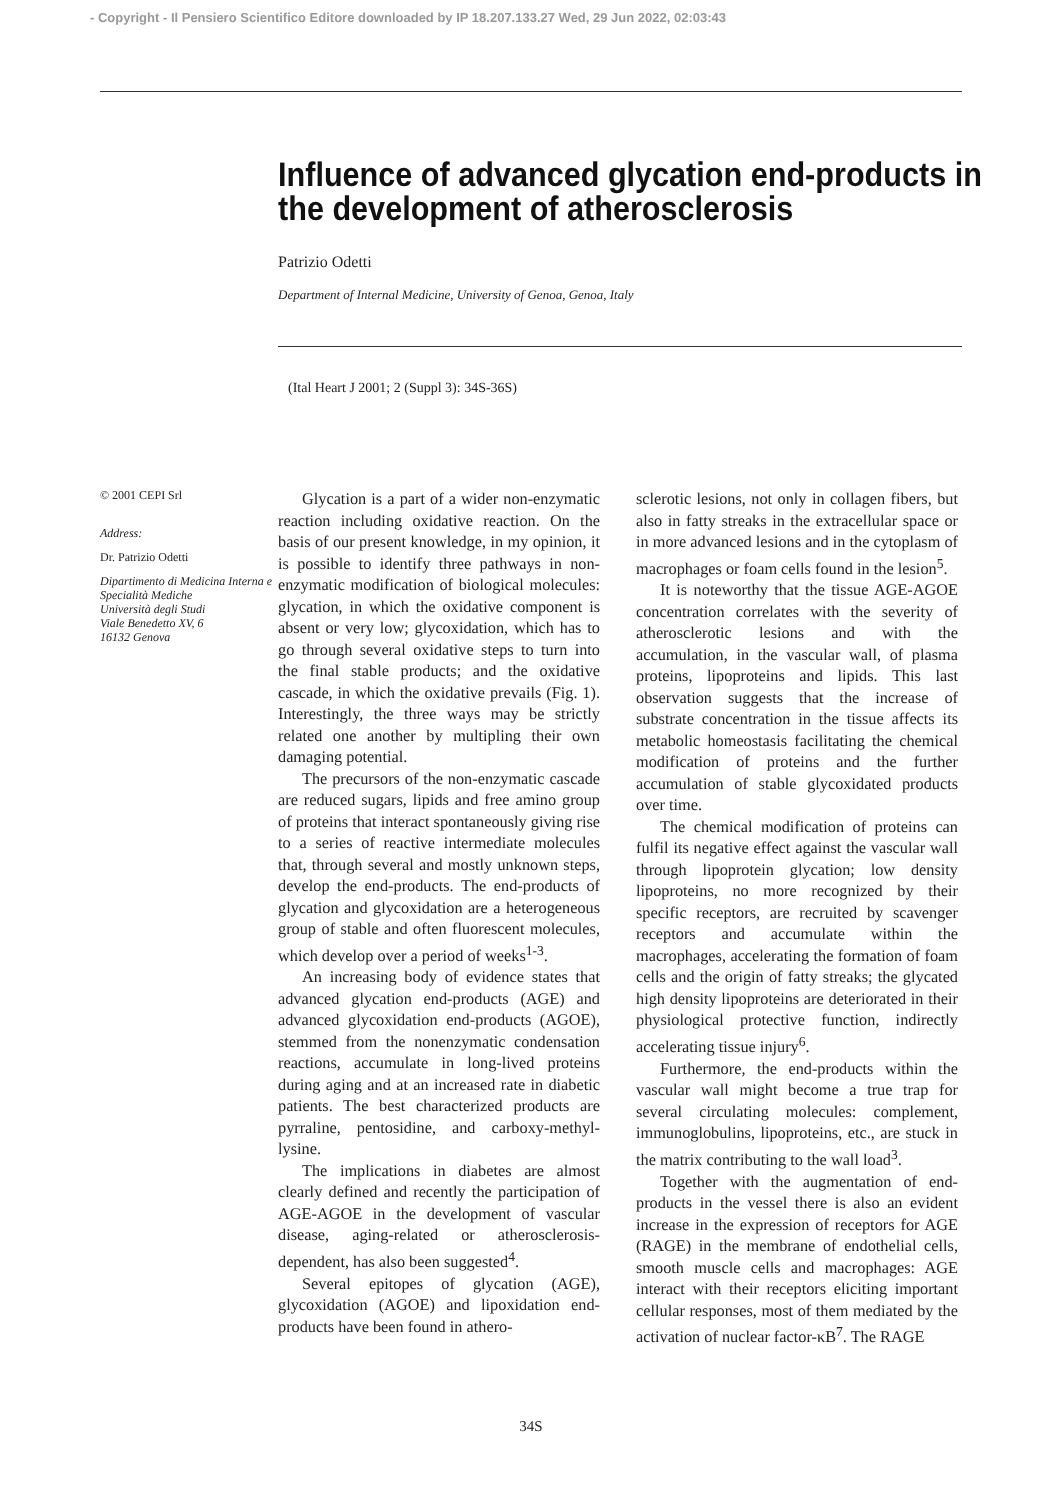- Copyright - Il Pensiero Scientifico Editore downloaded by IP 18.207.133.27 Wed, 29 Jun 2022, 02:03:43
Influence of advanced glycation end-products in the development of atherosclerosis
Patrizio Odetti
Department of Internal Medicine, University of Genoa, Genoa, Italy
(Ital Heart J 2001; 2 (Suppl 3): 34S-36S)
© 2001 CEPI Srl
Address:
Dr. Patrizio Odetti
Dipartimento di Medicina Interna e Specialità Mediche
Università degli Studi
Viale Benedetto XV, 6
16132 Genova
Glycation is a part of a wider non-enzymatic reaction including oxidative reaction. On the basis of our present knowledge, in my opinion, it is possible to identify three pathways in non-enzymatic modification of biological molecules: glycation, in which the oxidative component is absent or very low; glycoxidation, which has to go through several oxidative steps to turn into the final stable products; and the oxidative cascade, in which the oxidative prevails (Fig. 1). Interestingly, the three ways may be strictly related one another by multipling their own damaging potential.
The precursors of the non-enzymatic cascade are reduced sugars, lipids and free amino group of proteins that interact spontaneously giving rise to a series of reactive intermediate molecules that, through several and mostly unknown steps, develop the end-products. The end-products of glycation and glycoxidation are a heterogeneous group of stable and often fluorescent molecules, which develop over a period of weeks<sup>1-3</sup>.
An increasing body of evidence states that advanced glycation end-products (AGE) and advanced glycoxidation end-products (AGOE), stemmed from the nonenzymatic condensation reactions, accumulate in long-lived proteins during aging and at an increased rate in diabetic patients. The best characterized products are pyrraline, pentosidine, and carboxy-methyl-lysine.
The implications in diabetes are almost clearly defined and recently the participation of AGE-AGOE in the development of vascular disease, aging-related or atherosclerosis-dependent, has also been suggested<sup>4</sup>.
Several epitopes of glycation (AGE), glycoxidation (AGOE) and lipoxidation end-products have been found in athero-
sclerotic lesions, not only in collagen fibers, but also in fatty streaks in the extracellular space or in more advanced lesions and in the cytoplasm of macrophages or foam cells found in the lesion<sup>5</sup>.
It is noteworthy that the tissue AGE-AGOE concentration correlates with the severity of atherosclerotic lesions and with the accumulation, in the vascular wall, of plasma proteins, lipoproteins and lipids. This last observation suggests that the increase of substrate concentration in the tissue affects its metabolic homeostasis facilitating the chemical modification of proteins and the further accumulation of stable glycoxidated products over time.
The chemical modification of proteins can fulfil its negative effect against the vascular wall through lipoprotein glycation; low density lipoproteins, no more recognized by their specific receptors, are recruited by scavenger receptors and accumulate within the macrophages, accelerating the formation of foam cells and the origin of fatty streaks; the glycated high density lipoproteins are deteriorated in their physiological protective function, indirectly accelerating tissue injury<sup>6</sup>.
Furthermore, the end-products within the vascular wall might become a true trap for several circulating molecules: complement, immunoglobulins, lipoproteins, etc., are stuck in the matrix contributing to the wall load<sup>3</sup>.
Together with the augmentation of end-products in the vessel there is also an evident increase in the expression of receptors for AGE (RAGE) in the membrane of endothelial cells, smooth muscle cells and macrophages: AGE interact with their receptors eliciting important cellular responses, most of them mediated by the activation of nuclear factor-κB<sup>7</sup>. The RAGE
34S